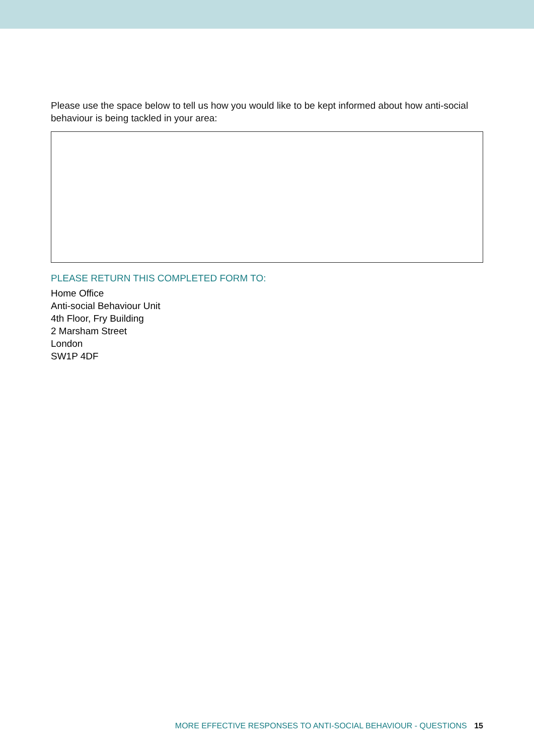Please use the space below to tell us how you would like to be kept informed about how anti-social behaviour is being tackled in your area:
PLEASE RETURN THIS COMPLETED FORM TO:
Home Office
Anti-social Behaviour Unit
4th Floor, Fry Building
2 Marsham Street
London
SW1P 4DF
MORE EFFECTIVE RESPONSES TO ANTI-SOCIAL BEHAVIOUR - QUESTIONS 15